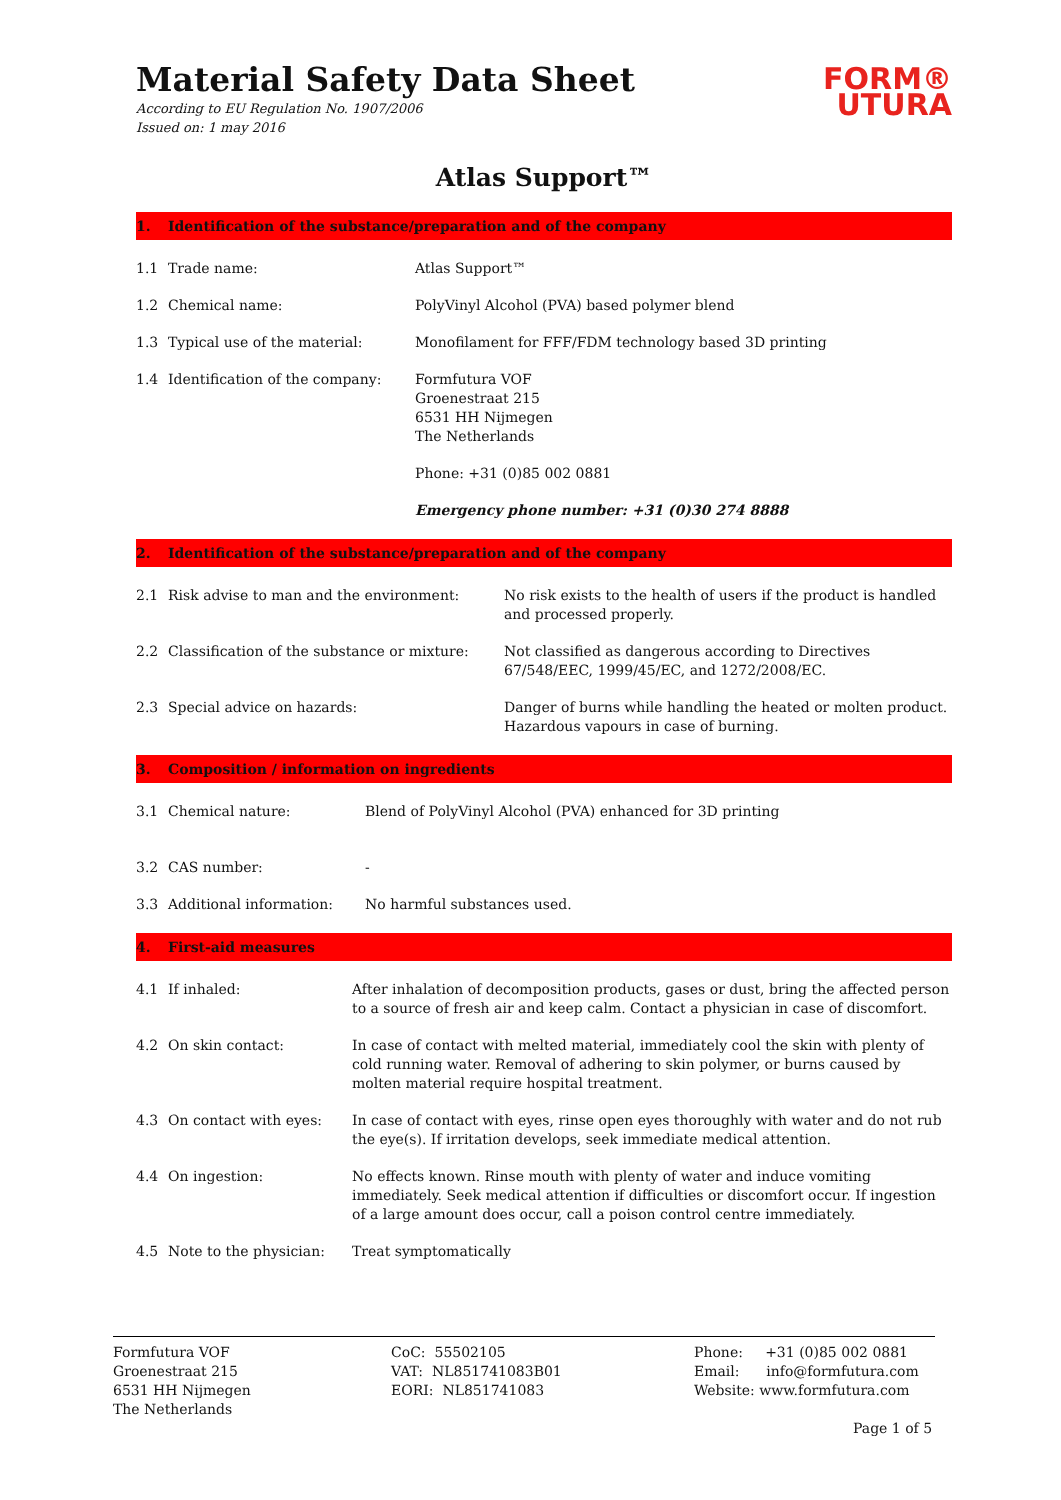Material Safety Data Sheet
According to EU Regulation No. 1907/2006
Issued on: 1 may 2016
FORM®
UTURA
Atlas Support™
1. Identification of the substance/preparation and of the company
| 1.1 | Trade name: | Atlas Support™ |
| 1.2 | Chemical name: | PolyVinyl Alcohol (PVA) based polymer blend |
| 1.3 | Typical use of the material: | Monofilament for FFF/FDM technology based 3D printing |
| 1.4 | Identification of the company: | Formfutura VOF Groenestraat 215 6531 HH Nijmegen The Netherlands |
| | | Phone: +31 (0)85 002 0881 |
| | | Emergency phone number: +31 (0)30 274 8888 |
2. Identification of the substance/preparation and of the company
| 2.1 | Risk advise to man and the environment: | No risk exists to the health of users if the product is handled and processed properly. |
| 2.2 | Classification of the substance or mixture: | Not classified as dangerous according to Directives 67/548/EEC, 1999/45/EC, and 1272/2008/EC. |
| 2.3 | Special advice on hazards: | Danger of burns while handling the heated or molten product. Hazardous vapours in case of burning. |
3. Composition / information on ingredients
| 3.1 | Chemical nature: | Blend of PolyVinyl Alcohol (PVA) enhanced for 3D printing |
| 3.2 | CAS number: | - |
| 3.3 | Additional information: | No harmful substances used. |
4. First-aid measures
| 4.1 | If inhaled: | After inhalation of decomposition products, gases or dust, bring the affected person to a source of fresh air and keep calm. Contact a physician in case of discomfort. |
| 4.2 | On skin contact: | In case of contact with melted material, immediately cool the skin with plenty of cold running water. Removal of adhering to skin polymer, or burns caused by molten material require hospital treatment. |
| 4.3 | On contact with eyes: | In case of contact with eyes, rinse open eyes thoroughly with water and do not rub the eye(s). If irritation develops, seek immediate medical attention. |
| 4.4 | On ingestion: | No effects known. Rinse mouth with plenty of water and induce vomiting immediately. Seek medical attention if difficulties or discomfort occur. If ingestion of a large amount does occur, call a poison control centre immediately. |
| 4.5 | Note to the physician: | Treat symptomatically |
Formfutura VOF
Groenestraat 215
6531 HH Nijmegen
The Netherlands
CoC: 55502105
VAT: NL851741083B01
EORI: NL851741083
Phone: +31 (0)85 002 0881
Email: info@formfutura.com
Website: www.formfutura.com
Page 1 of 5